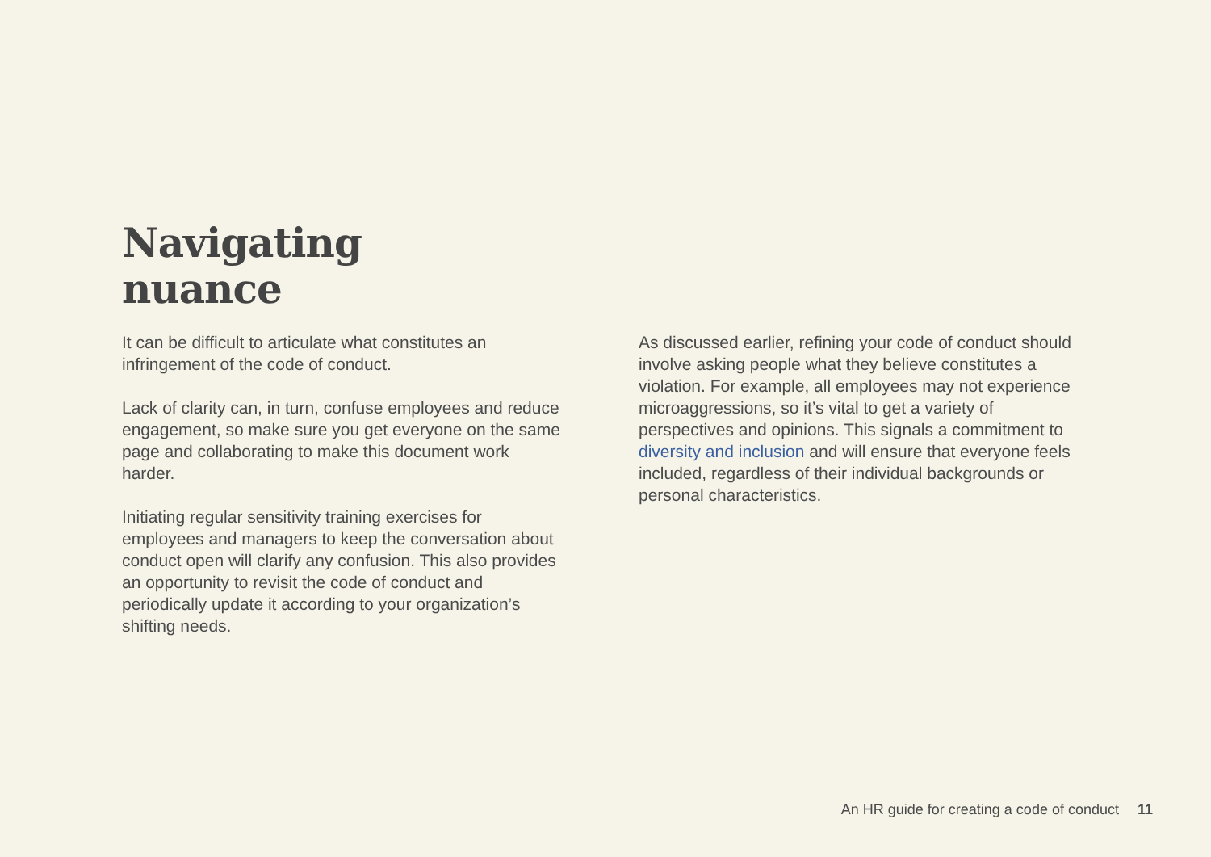Navigating
nuance
It can be difficult to articulate what constitutes an infringement of the code of conduct.
Lack of clarity can, in turn, confuse employees and reduce engagement, so make sure you get everyone on the same page and collaborating to make this document work harder.
Initiating regular sensitivity training exercises for employees and managers to keep the conversation about conduct open will clarify any confusion. This also provides an opportunity to revisit the code of conduct and periodically update it according to your organization’s shifting needs.
As discussed earlier, refining your code of conduct should involve asking people what they believe constitutes a violation. For example, all employees may not experience microaggressions, so it’s vital to get a variety of perspectives and opinions. This signals a commitment to diversity and inclusion and will ensure that everyone feels included, regardless of their individual backgrounds or personal characteristics.
An HR guide for creating a code of conduct 11